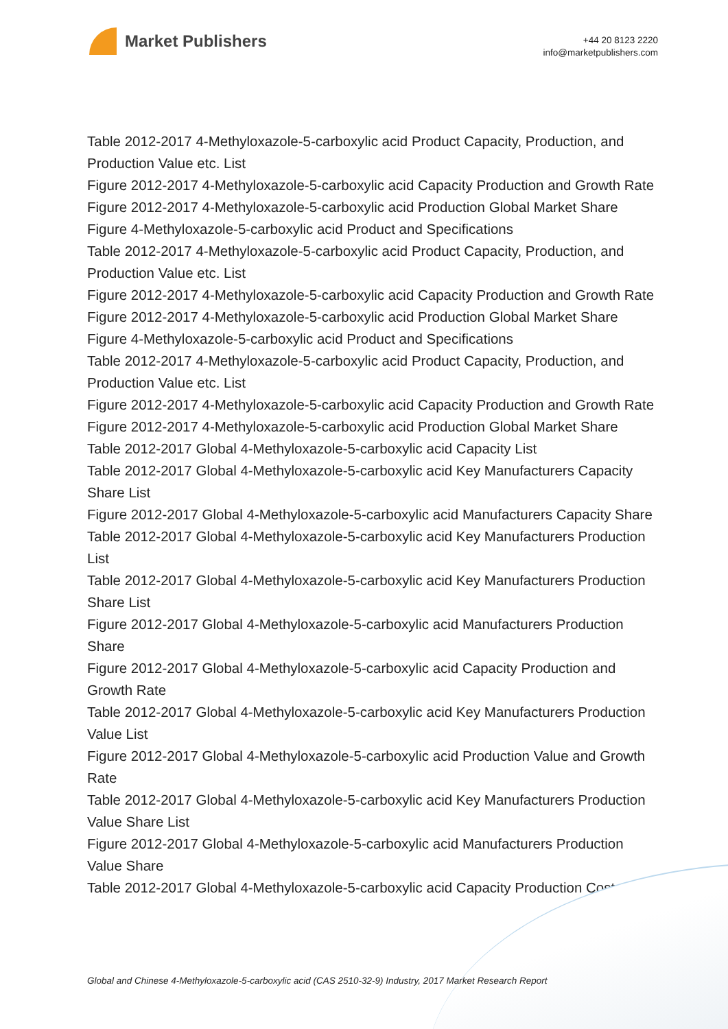Market Publishers
+44 20 8123 2220
info@marketpublishers.com
Table 2012-2017 4-Methyloxazole-5-carboxylic acid Product Capacity, Production, and Production Value etc. List
Figure 2012-2017 4-Methyloxazole-5-carboxylic acid Capacity Production and Growth Rate
Figure 2012-2017 4-Methyloxazole-5-carboxylic acid Production Global Market Share
Figure 4-Methyloxazole-5-carboxylic acid Product and Specifications
Table 2012-2017 4-Methyloxazole-5-carboxylic acid Product Capacity, Production, and Production Value etc. List
Figure 2012-2017 4-Methyloxazole-5-carboxylic acid Capacity Production and Growth Rate
Figure 2012-2017 4-Methyloxazole-5-carboxylic acid Production Global Market Share
Figure 4-Methyloxazole-5-carboxylic acid Product and Specifications
Table 2012-2017 4-Methyloxazole-5-carboxylic acid Product Capacity, Production, and Production Value etc. List
Figure 2012-2017 4-Methyloxazole-5-carboxylic acid Capacity Production and Growth Rate
Figure 2012-2017 4-Methyloxazole-5-carboxylic acid Production Global Market Share
Table 2012-2017 Global 4-Methyloxazole-5-carboxylic acid Capacity List
Table 2012-2017 Global 4-Methyloxazole-5-carboxylic acid Key Manufacturers Capacity Share List
Figure 2012-2017 Global 4-Methyloxazole-5-carboxylic acid Manufacturers Capacity Share
Table 2012-2017 Global 4-Methyloxazole-5-carboxylic acid Key Manufacturers Production List
Table 2012-2017 Global 4-Methyloxazole-5-carboxylic acid Key Manufacturers Production Share List
Figure 2012-2017 Global 4-Methyloxazole-5-carboxylic acid Manufacturers Production Share
Figure 2012-2017 Global 4-Methyloxazole-5-carboxylic acid Capacity Production and Growth Rate
Table 2012-2017 Global 4-Methyloxazole-5-carboxylic acid Key Manufacturers Production Value List
Figure 2012-2017 Global 4-Methyloxazole-5-carboxylic acid Production Value and Growth Rate
Table 2012-2017 Global 4-Methyloxazole-5-carboxylic acid Key Manufacturers Production Value Share List
Figure 2012-2017 Global 4-Methyloxazole-5-carboxylic acid Manufacturers Production Value Share
Table 2012-2017 Global 4-Methyloxazole-5-carboxylic acid Capacity Production Cost
Global and Chinese 4-Methyloxazole-5-carboxylic acid (CAS 2510-32-9) Industry, 2017 Market Research Report